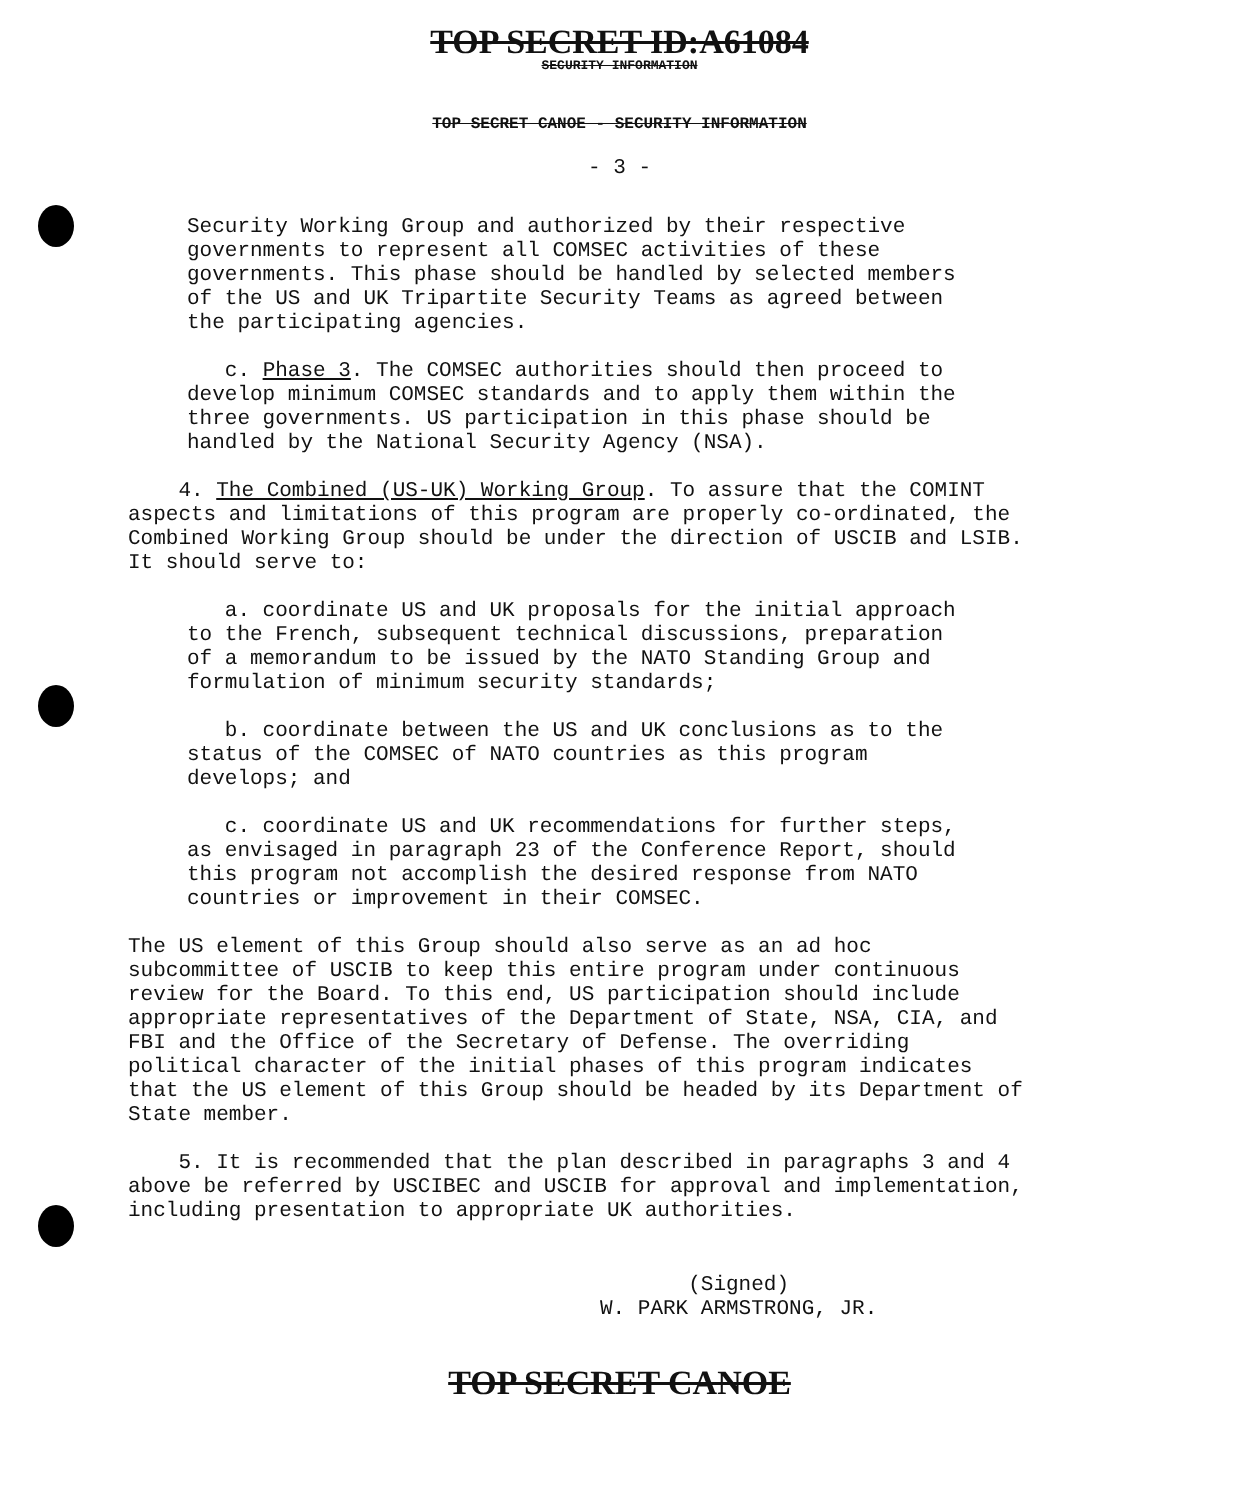TOP SECRET ID:A61084
SECURITY INFORMATION
TOP SECRET CANOE - SECURITY INFORMATION
- 3 -
Security Working Group and authorized by their respective governments to represent all COMSEC activities of these governments. This phase should be handled by selected members of the US and UK Tripartite Security Teams as agreed between the participating agencies.
c. Phase 3. The COMSEC authorities should then proceed to develop minimum COMSEC standards and to apply them within the three governments. US participation in this phase should be handled by the National Security Agency (NSA).
4. The Combined (US-UK) Working Group. To assure that the COMINT aspects and limitations of this program are properly co-ordinated, the Combined Working Group should be under the direction of USCIB and LSIB. It should serve to:
a. coordinate US and UK proposals for the initial approach to the French, subsequent technical discussions, preparation of a memorandum to be issued by the NATO Standing Group and formulation of minimum security standards;
b. coordinate between the US and UK conclusions as to the status of the COMSEC of NATO countries as this program develops; and
c. coordinate US and UK recommendations for further steps, as envisaged in paragraph 23 of the Conference Report, should this program not accomplish the desired response from NATO countries or improvement in their COMSEC.
The US element of this Group should also serve as an ad hoc subcommittee of USCIB to keep this entire program under continuous review for the Board. To this end, US participation should include appropriate representatives of the Department of State, NSA, CIA, and FBI and the Office of the Secretary of Defense. The overriding political character of the initial phases of this program indicates that the US element of this Group should be headed by its Department of State member.
5. It is recommended that the plan described in paragraphs 3 and 4 above be referred by USCIBEC and USCIB for approval and implementation, including presentation to appropriate UK authorities.
(Signed)
W. PARK ARMSTRONG, JR.
TOP SECRET CANOE